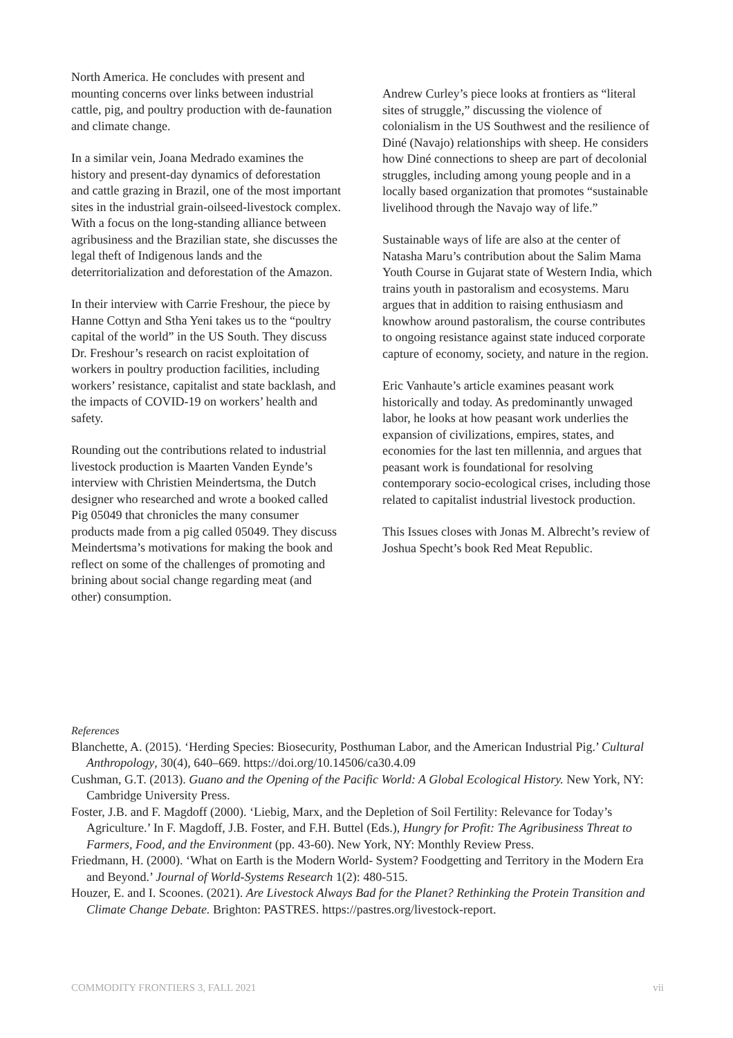North America. He concludes with present and mounting concerns over links between industrial cattle, pig, and poultry production with de-faunation and climate change.
In a similar vein, Joana Medrado examines the history and present-day dynamics of deforestation and cattle grazing in Brazil, one of the most important sites in the industrial grain-oilseed-livestock complex. With a focus on the long-standing alliance between agribusiness and the Brazilian state, she discusses the legal theft of Indigenous lands and the deterritorialization and deforestation of the Amazon.
In their interview with Carrie Freshour, the piece by Hanne Cottyn and Stha Yeni takes us to the “poultry capital of the world” in the US South. They discuss Dr. Freshour’s research on racist exploitation of workers in poultry production facilities, including workers’ resistance, capitalist and state backlash, and the impacts of COVID-19 on workers’ health and safety.
Rounding out the contributions related to industrial livestock production is Maarten Vanden Eynde’s interview with Christien Meindertsma, the Dutch designer who researched and wrote a booked called Pig 05049 that chronicles the many consumer products made from a pig called 05049. They discuss Meindertsma’s motivations for making the book and reflect on some of the challenges of promoting and brining about social change regarding meat (and other) consumption.
Andrew Curley’s piece looks at frontiers as “literal sites of struggle,” discussing the violence of colonialism in the US Southwest and the resilience of Diné (Navajo) relationships with sheep. He considers how Diné connections to sheep are part of decolonial struggles, including among young people and in a locally based organization that promotes “sustainable livelihood through the Navajo way of life.”
Sustainable ways of life are also at the center of Natasha Maru’s contribution about the Salim Mama Youth Course in Gujarat state of Western India, which trains youth in pastoralism and ecosystems. Maru argues that in addition to raising enthusiasm and knowhow around pastoralism, the course contributes to ongoing resistance against state induced corporate capture of economy, society, and nature in the region.
Eric Vanhaute’s article examines peasant work historically and today. As predominantly unwaged labor, he looks at how peasant work underlies the expansion of civilizations, empires, states, and economies for the last ten millennia, and argues that peasant work is foundational for resolving contemporary socio-ecological crises, including those related to capitalist industrial livestock production.
This Issues closes with Jonas M. Albrecht’s review of Joshua Specht’s book Red Meat Republic.
References
Blanchette, A. (2015). ‘Herding Species: Biosecurity, Posthuman Labor, and the American Industrial Pig.’ Cultural Anthropology, 30(4), 640–669. https://doi.org/10.14506/ca30.4.09
Cushman, G.T. (2013). Guano and the Opening of the Pacific World: A Global Ecological History. New York, NY: Cambridge University Press.
Foster, J.B. and F. Magdoff (2000). ‘Liebig, Marx, and the Depletion of Soil Fertility: Relevance for Today’s Agriculture.’ In F. Magdoff, J.B. Foster, and F.H. Buttel (Eds.), Hungry for Profit: The Agribusiness Threat to Farmers, Food, and the Environment (pp. 43-60). New York, NY: Monthly Review Press.
Friedmann, H. (2000). ‘What on Earth is the Modern World- System? Foodgetting and Territory in the Modern Era and Beyond.’ Journal of World-Systems Research 1(2): 480-515.
Houzer, E. and I. Scoones. (2021). Are Livestock Always Bad for the Planet? Rethinking the Protein Transition and Climate Change Debate. Brighton: PASTRES. https://pastres.org/livestock-report.
COMMODITY FRONTIERS 3, FALL 2021 vii